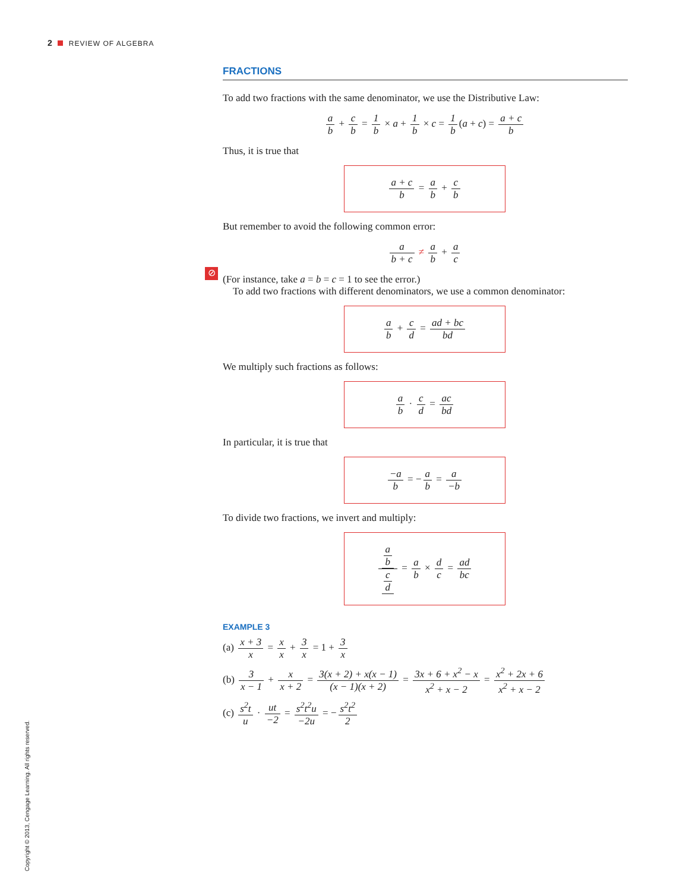2 REVIEW OF ALGEBRA
⊘
FRACTIONS
To add two fractions with the same denominator, we use the Distributive Law:
a b + c b = 1 b × a + 1 b × c = 1 b (a + c) = a + c b
Thus, it is true that
a + c b = a b + c b
But remember to avoid the following common error:
a b + c ≠ a b + a c
(For instance, take a = b = c = 1 to see the error.)
To add two fractions with different denominators, we use a common denominator:
a b + c d = ad + bc bd
We multiply such fractions as follows:
a b · c d = ac bd
In particular, it is true that
−a b = − a b = a −b
To divide two fractions, we invert and multiply:
a
b c
d = a b × d c = ad bc
EXAMPLE 3
(a) x + 3 x = x x + 3 x = 1 + 3 x
(b) 3 x − 1 + x x + 2 = 3(x + 2) + x(x − 1) (x − 1)(x + 2) = 3x + 6 + x<sup>2</sup> − x x<sup>2</sup> + x − 2 = x<sup>2</sup> + 2x + 6 x<sup>2</sup> + x − 2
(c) s<sup>2</sup>t u · ut −2 = s<sup>2</sup>t<sup>2</sup>u −2u = − s<sup>2</sup>t<sup>2</sup> 2
Copyright © 2013, Cengage Learning. All rights reserved.